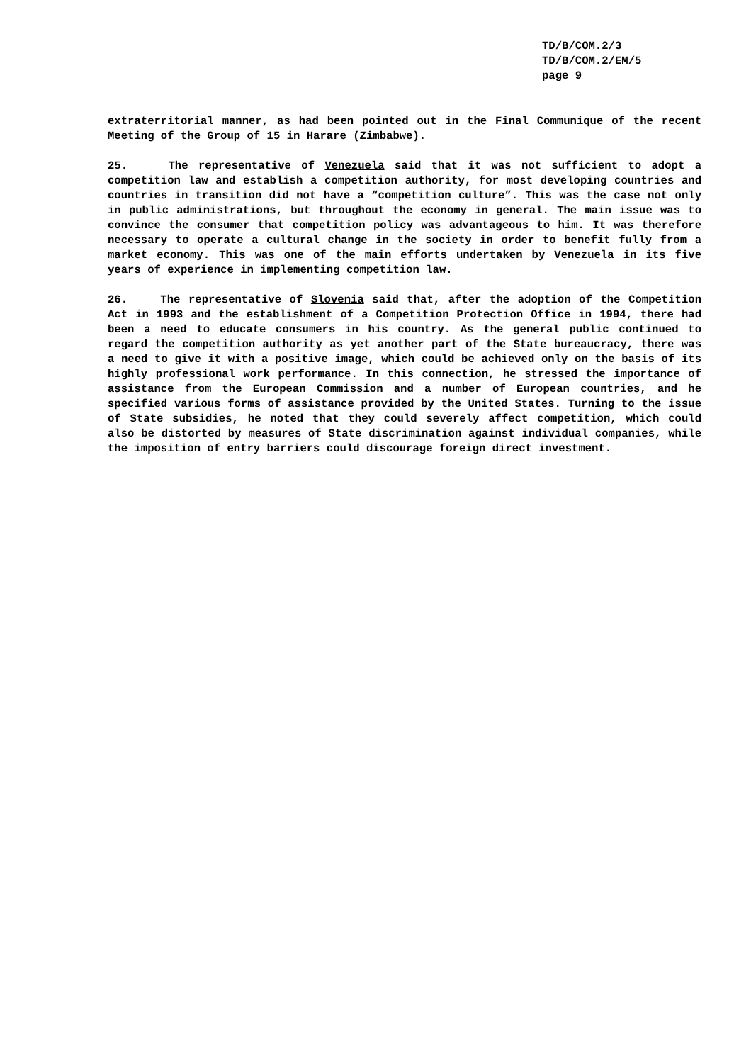TD/B/COM.2/3
TD/B/COM.2/EM/5
page 9
extraterritorial manner, as had been pointed out in the Final Communique of the recent Meeting of the Group of 15 in Harare (Zimbabwe).
25. The representative of Venezuela said that it was not sufficient to adopt a competition law and establish a competition authority, for most developing countries and countries in transition did not have a “competition culture”. This was the case not only in public administrations, but throughout the economy in general. The main issue was to convince the consumer that competition policy was advantageous to him. It was therefore necessary to operate a cultural change in the society in order to benefit fully from a market economy. This was one of the main efforts undertaken by Venezuela in its five years of experience in implementing competition law.
26. The representative of Slovenia said that, after the adoption of the Competition Act in 1993 and the establishment of a Competition Protection Office in 1994, there had been a need to educate consumers in his country. As the general public continued to regard the competition authority as yet another part of the State bureaucracy, there was a need to give it with a positive image, which could be achieved only on the basis of its highly professional work performance. In this connection, he stressed the importance of assistance from the European Commission and a number of European countries, and he specified various forms of assistance provided by the United States. Turning to the issue of State subsidies, he noted that they could severely affect competition, which could also be distorted by measures of State discrimination against individual companies, while the imposition of entry barriers could discourage foreign direct investment.